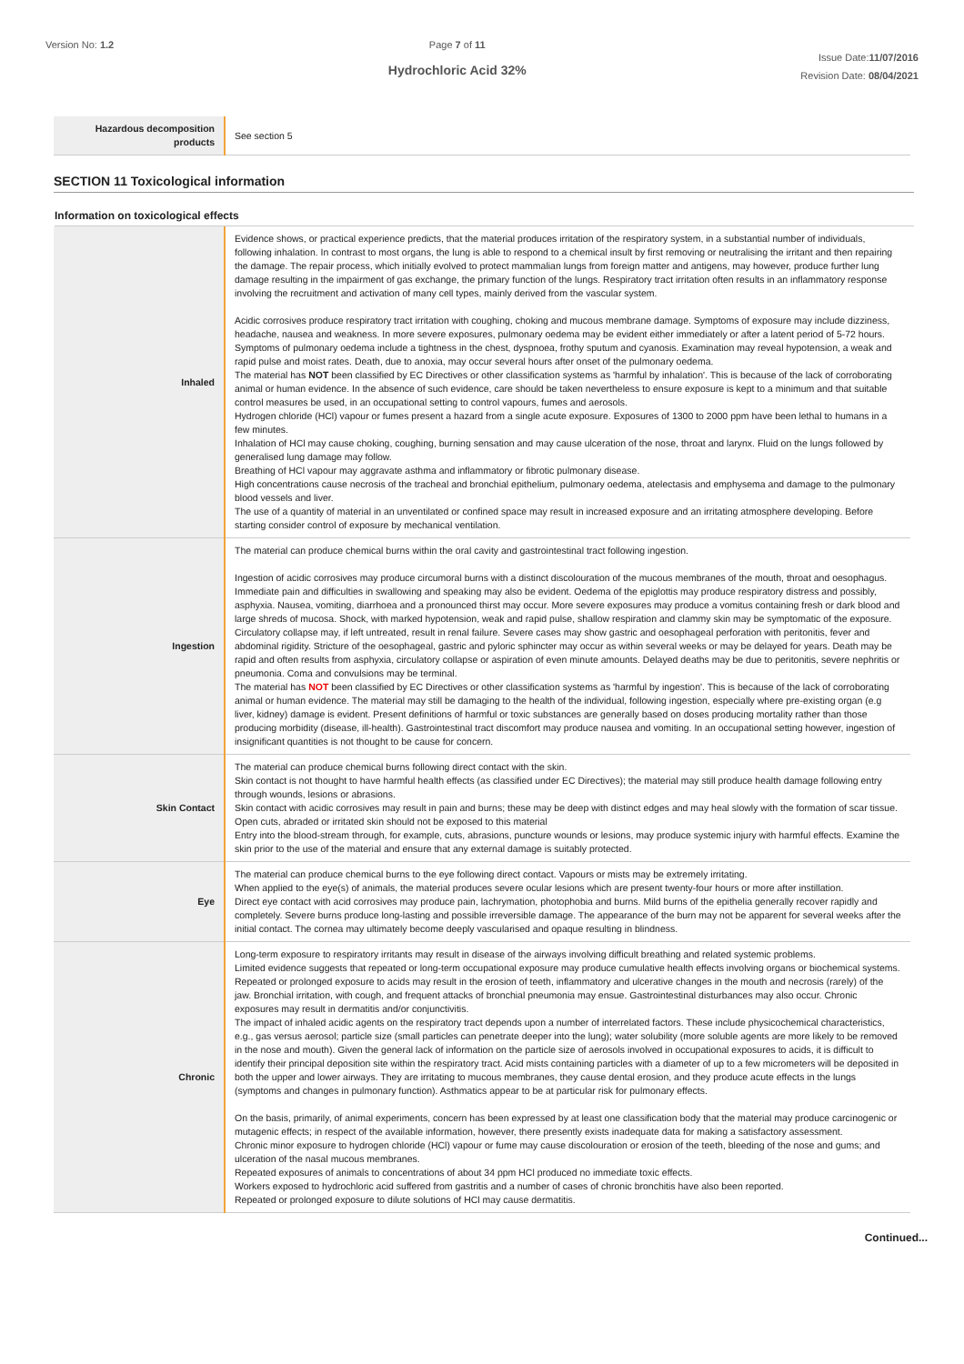Version No: 1.2 Page 7 of 11
Hydrochloric Acid 32%
Issue Date:11/07/2016
Revision Date: 08/04/2021
| Hazardous decomposition products | See section 5 |
SECTION 11 Toxicological information
Information on toxicological effects
| Inhaled | Evidence shows, or practical experience predicts, that the material produces irritation of the respiratory system, in a substantial number of individuals, following inhalation. In contrast to most organs, the lung is able to respond to a chemical insult by first removing or neutralising the irritant and then repairing the damage. The repair process, which initially evolved to protect mammalian lungs from foreign matter and antigens, may however, produce further lung damage resulting in the impairment of gas exchange, the primary function of the lungs. Respiratory tract irritation often results in an inflammatory response involving the recruitment and activation of many cell types, mainly derived from the vascular system. Acidic corrosives produce respiratory tract irritation with coughing, choking and mucous membrane damage. Symptoms of exposure may include dizziness, headache, nausea and weakness. In more severe exposures, pulmonary oedema may be evident either immediately or after a latent period of 5-72 hours. Symptoms of pulmonary oedema include a tightness in the chest, dyspnoea, frothy sputum and cyanosis. Examination may reveal hypotension, a weak and rapid pulse and moist rates. Death, due to anoxia, may occur several hours after onset of the pulmonary oedema. The material has NOT been classified by EC Directives or other classification systems as 'harmful by inhalation'. This is because of the lack of corroborating animal or human evidence. In the absence of such evidence, care should be taken nevertheless to ensure exposure is kept to a minimum and that suitable control measures be used, in an occupational setting to control vapours, fumes and aerosols. Hydrogen chloride (HCl) vapour or fumes present a hazard from a single acute exposure. Exposures of 1300 to 2000 ppm have been lethal to humans in a few minutes. Inhalation of HCl may cause choking, coughing, burning sensation and may cause ulceration of the nose, throat and larynx. Fluid on the lungs followed by generalised lung damage may follow. Breathing of HCl vapour may aggravate asthma and inflammatory or fibrotic pulmonary disease. High concentrations cause necrosis of the tracheal and bronchial epithelium, pulmonary oedema, atelectasis and emphysema and damage to the pulmonary blood vessels and liver. The use of a quantity of material in an unventilated or confined space may result in increased exposure and an irritating atmosphere developing. Before starting consider control of exposure by mechanical ventilation. |
| Ingestion | The material can produce chemical burns within the oral cavity and gastrointestinal tract following ingestion. Ingestion of acidic corrosives may produce circumoral burns with a distinct discolouration of the mucous membranes of the mouth, throat and oesophagus. Immediate pain and difficulties in swallowing and speaking may also be evident. Oedema of the epiglottis may produce respiratory distress and possibly, asphyxia. Nausea, vomiting, diarrhoea and a pronounced thirst may occur. More severe exposures may produce a vomitus containing fresh or dark blood and large shreds of mucosa. Shock, with marked hypotension, weak and rapid pulse, shallow respiration and clammy skin may be symptomatic of the exposure. Circulatory collapse may, if left untreated, result in renal failure. Severe cases may show gastric and oesophageal perforation with peritonitis, fever and abdominal rigidity. Stricture of the oesophageal, gastric and pyloric sphincter may occur as within several weeks or may be delayed for years. Death may be rapid and often results from asphyxia, circulatory collapse or aspiration of even minute amounts. Delayed deaths may be due to peritonitis, severe nephritis or pneumonia. Coma and convulsions may be terminal. The material has NOT been classified by EC Directives or other classification systems as 'harmful by ingestion'. This is because of the lack of corroborating animal or human evidence. The material may still be damaging to the health of the individual, following ingestion, especially where pre-existing organ (e.g liver, kidney) damage is evident. Present definitions of harmful or toxic substances are generally based on doses producing mortality rather than those producing morbidity (disease, ill-health). Gastrointestinal tract discomfort may produce nausea and vomiting. In an occupational setting however, ingestion of insignificant quantities is not thought to be cause for concern. |
| Skin Contact | The material can produce chemical burns following direct contact with the skin. Skin contact is not thought to have harmful health effects (as classified under EC Directives); the material may still produce health damage following entry through wounds, lesions or abrasions. Skin contact with acidic corrosives may result in pain and burns; these may be deep with distinct edges and may heal slowly with the formation of scar tissue. Open cuts, abraded or irritated skin should not be exposed to this material Entry into the blood-stream through, for example, cuts, abrasions, puncture wounds or lesions, may produce systemic injury with harmful effects. Examine the skin prior to the use of the material and ensure that any external damage is suitably protected. |
| Eye | The material can produce chemical burns to the eye following direct contact. Vapours or mists may be extremely irritating. When applied to the eye(s) of animals, the material produces severe ocular lesions which are present twenty-four hours or more after instillation. Direct eye contact with acid corrosives may produce pain, lachrymation, photophobia and burns. Mild burns of the epithelia generally recover rapidly and completely. Severe burns produce long-lasting and possible irreversible damage. The appearance of the burn may not be apparent for several weeks after the initial contact. The cornea may ultimately become deeply vascularised and opaque resulting in blindness. |
| Chronic | Long-term exposure to respiratory irritants may result in disease of the airways involving difficult breathing and related systemic problems. Limited evidence suggests that repeated or long-term occupational exposure may produce cumulative health effects involving organs or biochemical systems. Repeated or prolonged exposure to acids may result in the erosion of teeth, inflammatory and ulcerative changes in the mouth and necrosis (rarely) of the jaw. Bronchial irritation, with cough, and frequent attacks of bronchial pneumonia may ensue. Gastrointestinal disturbances may also occur. Chronic exposures may result in dermatitis and/or conjunctivitis. The impact of inhaled acidic agents on the respiratory tract depends upon a number of interrelated factors. These include physicochemical characteristics, e.g., gas versus aerosol; particle size (small particles can penetrate deeper into the lung); water solubility (more soluble agents are more likely to be removed in the nose and mouth). Given the general lack of information on the particle size of aerosols involved in occupational exposures to acids, it is difficult to identify their principal deposition site within the respiratory tract. Acid mists containing particles with a diameter of up to a few micrometers will be deposited in both the upper and lower airways. They are irritating to mucous membranes, they cause dental erosion, and they produce acute effects in the lungs (symptoms and changes in pulmonary function). Asthmatics appear to be at particular risk for pulmonary effects. On the basis, primarily, of animal experiments, concern has been expressed by at least one classification body that the material may produce carcinogenic or mutagenic effects; in respect of the available information, however, there presently exists inadequate data for making a satisfactory assessment. Chronic minor exposure to hydrogen chloride (HCl) vapour or fume may cause discolouration or erosion of the teeth, bleeding of the nose and gums; and ulceration of the nasal mucous membranes. Repeated exposures of animals to concentrations of about 34 ppm HCl produced no immediate toxic effects. Workers exposed to hydrochloric acid suffered from gastritis and a number of cases of chronic bronchitis have also been reported. Repeated or prolonged exposure to dilute solutions of HCl may cause dermatitis. |
Continued...